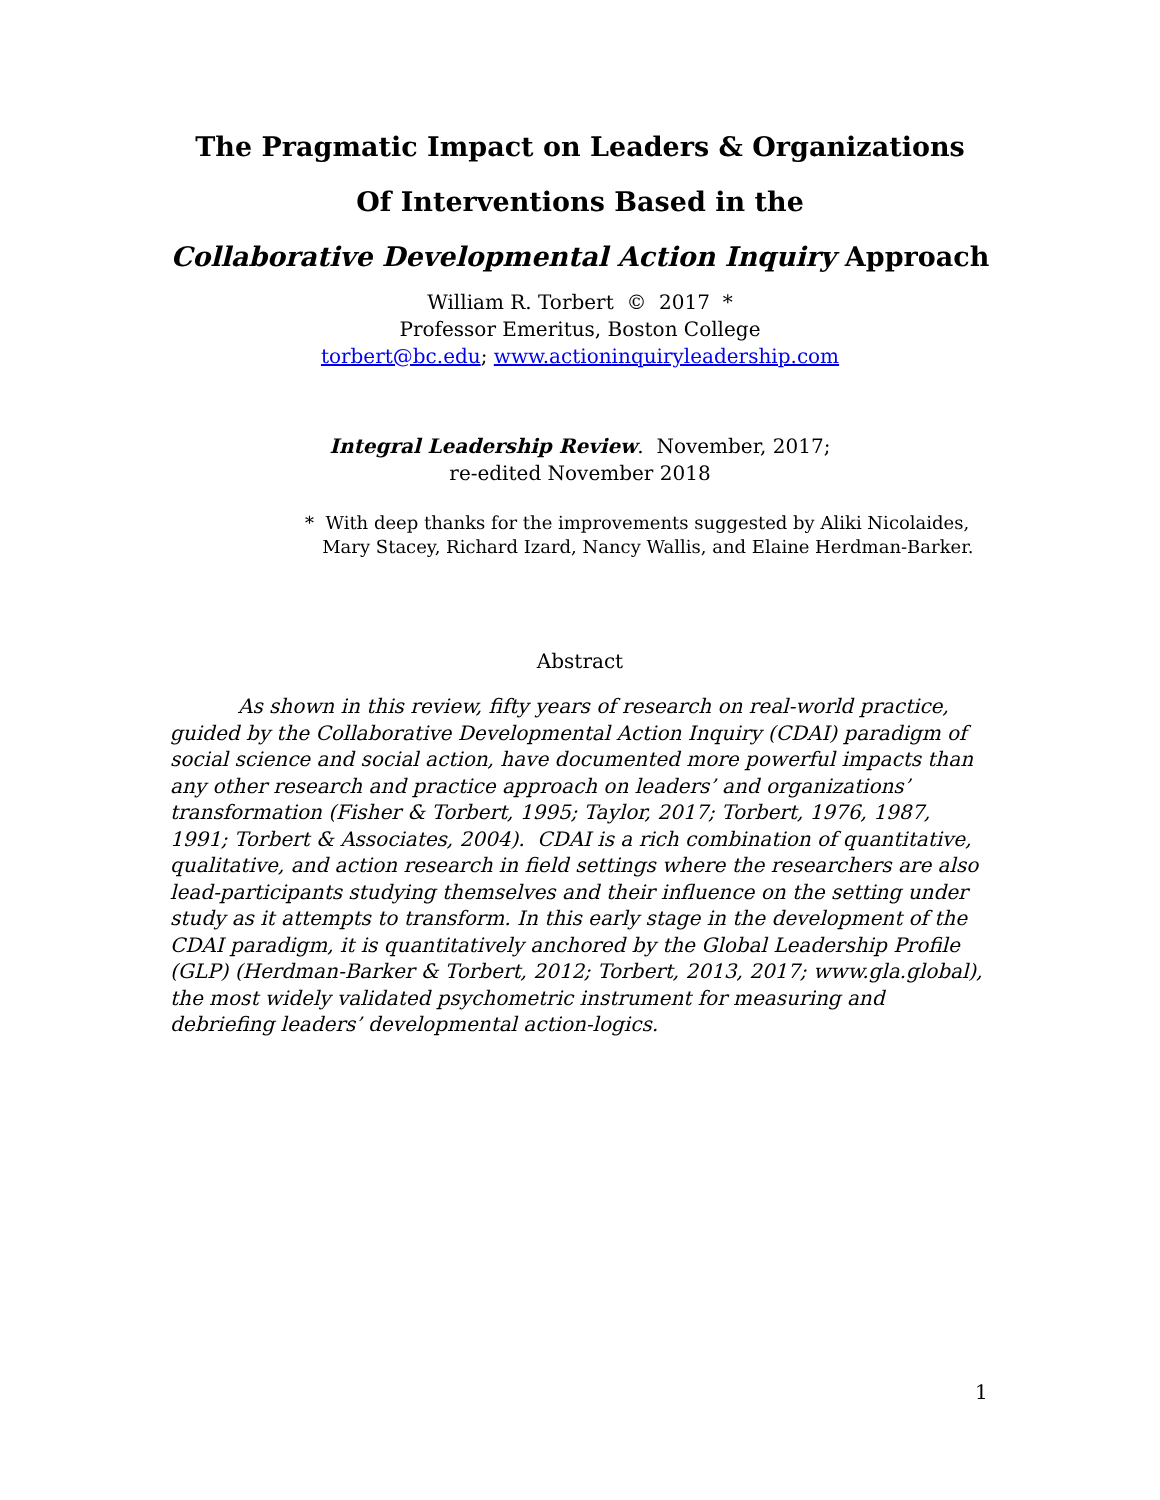The Pragmatic Impact on Leaders & Organizations
Of Interventions Based in the
Collaborative Developmental Action Inquiry Approach
William R. Torbert © 2017 *
Professor Emeritus, Boston College
torbert@bc.edu; www.actioninquiryleadership.com
Integral Leadership Review. November, 2017;
re-edited November 2018
* With deep thanks for the improvements suggested by Aliki Nicolaides,
Mary Stacey, Richard Izard, Nancy Wallis, and Elaine Herdman-Barker.
Abstract
As shown in this review, fifty years of research on real-world practice, guided by the Collaborative Developmental Action Inquiry (CDAI) paradigm of social science and social action, have documented more powerful impacts than any other research and practice approach on leaders’ and organizations’ transformation (Fisher & Torbert, 1995; Taylor, 2017; Torbert, 1976, 1987, 1991; Torbert & Associates, 2004). CDAI is a rich combination of quantitative, qualitative, and action research in field settings where the researchers are also lead-participants studying themselves and their influence on the setting under study as it attempts to transform. In this early stage in the development of the CDAI paradigm, it is quantitatively anchored by the Global Leadership Profile (GLP) (Herdman-Barker & Torbert, 2012; Torbert, 2013, 2017; www.gla.global), the most widely validated psychometric instrument for measuring and debriefing leaders’ developmental action-logics.
1